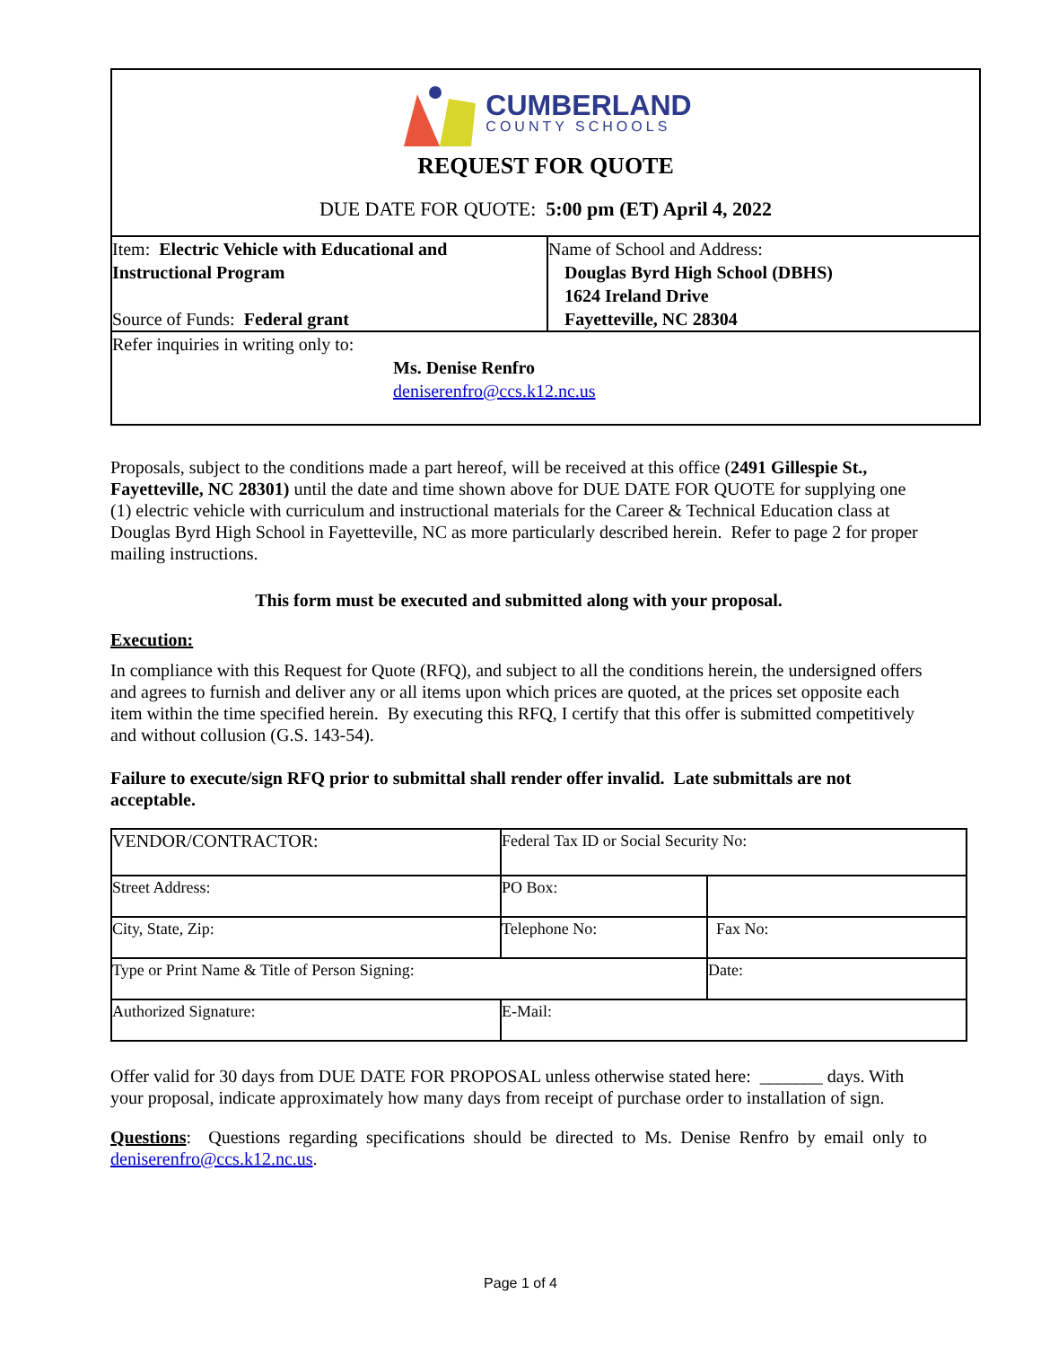CUMBERLAND
COUNTY SCHOOLS
REQUEST FOR QUOTE
DUE DATE FOR QUOTE: 5:00 pm (ET) April 4, 2022
| Item: Electric Vehicle with Educational and Instructional Program Source of Funds: Federal grant | Name of School and Address: Douglas Byrd High School (DBHS) 1624 Ireland Drive Fayetteville, NC 28304 |
| Refer inquiries in writing only to: Ms. Denise Renfro deniserenfro@ccs.k12.nc.us | |
Proposals, subject to the conditions made a part hereof, will be received at this office (2491 Gillespie St., Fayetteville, NC 28301) until the date and time shown above for DUE DATE FOR QUOTE for supplying one (1) electric vehicle with curriculum and instructional materials for the Career & Technical Education class at Douglas Byrd High School in Fayetteville, NC as more particularly described herein. Refer to page 2 for proper mailing instructions.
This form must be executed and submitted along with your proposal.
Execution:
In compliance with this Request for Quote (RFQ), and subject to all the conditions herein, the undersigned offers and agrees to furnish and deliver any or all items upon which prices are quoted, at the prices set opposite each item within the time specified herein. By executing this RFQ, I certify that this offer is submitted competitively and without collusion (G.S. 143-54).
Failure to execute/sign RFQ prior to submittal shall render offer invalid. Late submittals are not acceptable.
| VENDOR/CONTRACTOR: | Federal Tax ID or Social Security No: | |
| Street Address: | PO Box: | |
| City, State, Zip: | Telephone No: | Fax No: |
| Type or Print Name & Title of Person Signing: | | Date: |
| Authorized Signature: | E-Mail: | |
Offer valid for 30 days from DUE DATE FOR PROPOSAL unless otherwise stated here: _______ days. With your proposal, indicate approximately how many days from receipt of purchase order to installation of sign.
Questions: Questions regarding specifications should be directed to Ms. Denise Renfro by email only to deniserenfro@ccs.k12.nc.us.
Page 1 of 4